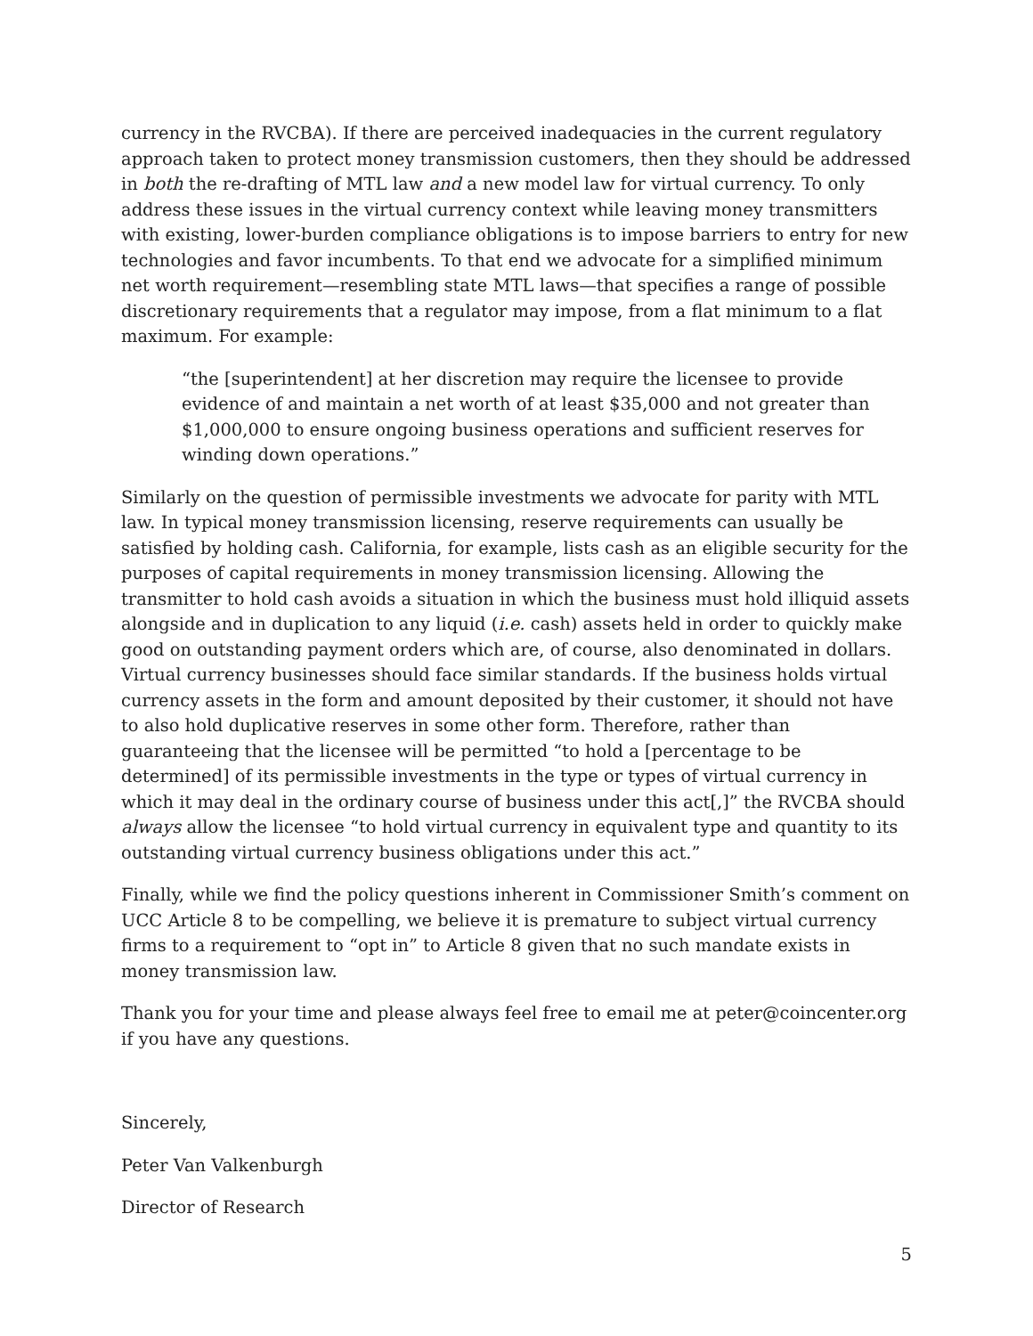currency in the RVCBA). If there are perceived inadequacies in the current regulatory approach taken to protect money transmission customers, then they should be addressed in both the re-drafting of MTL law and a new model law for virtual currency. To only address these issues in the virtual currency context while leaving money transmitters with existing, lower-burden compliance obligations is to impose barriers to entry for new technologies and favor incumbents. To that end we advocate for a simplified minimum net worth requirement—resembling state MTL laws—that specifies a range of possible discretionary requirements that a regulator may impose, from a flat minimum to a flat maximum. For example:
“the [superintendent] at her discretion may require the licensee to provide evidence of and maintain a net worth of at least $35,000 and not greater than $1,000,000 to ensure ongoing business operations and sufficient reserves for winding down operations.”
Similarly on the question of permissible investments we advocate for parity with MTL law. In typical money transmission licensing, reserve requirements can usually be satisfied by holding cash. California, for example, lists cash as an eligible security for the purposes of capital requirements in money transmission licensing. Allowing the transmitter to hold cash avoids a situation in which the business must hold illiquid assets alongside and in duplication to any liquid (i.e. cash) assets held in order to quickly make good on outstanding payment orders which are, of course, also denominated in dollars. Virtual currency businesses should face similar standards. If the business holds virtual currency assets in the form and amount deposited by their customer, it should not have to also hold duplicative reserves in some other form. Therefore, rather than guaranteeing that the licensee will be permitted “to hold a [percentage to be determined] of its permissible investments in the type or types of virtual currency in which it may deal in the ordinary course of business under this act[,]” the RVCBA should always allow the licensee “to hold virtual currency in equivalent type and quantity to its outstanding virtual currency business obligations under this act.”
Finally, while we find the policy questions inherent in Commissioner Smith’s comment on UCC Article 8 to be compelling, we believe it is premature to subject virtual currency firms to a requirement to “opt in” to Article 8 given that no such mandate exists in money transmission law.
Thank you for your time and please always feel free to email me at peter@coincenter.org if you have any questions.
Sincerely,
Peter Van Valkenburgh
Director of Research
5